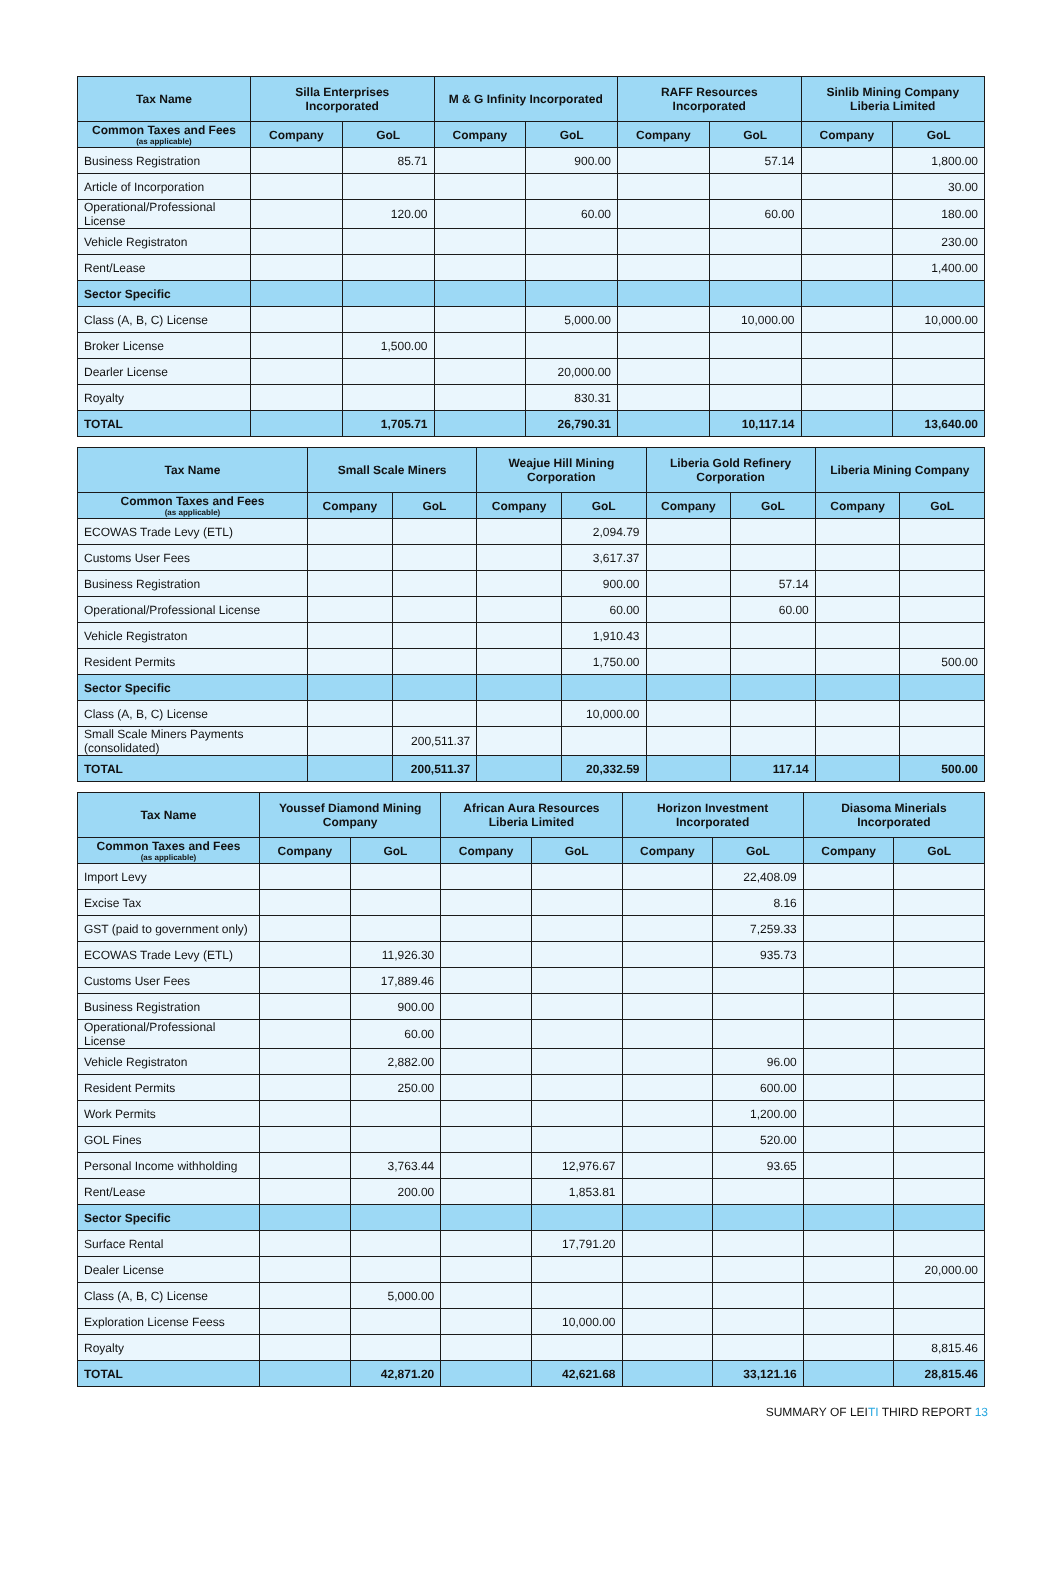| Tax Name | Silla Enterprises Incorporated | | M & G Infinity Incorporated | | RAFF Resources Incorporated | | Sinlib Mining Company Liberia Limited | |
| --- | --- | --- | --- | --- | --- | --- | --- | --- |
| Common Taxes and Fees (as applicable) | Company | GoL | Company | GoL | Company | GoL | Company | GoL |
| Business Registration | | 85.71 | | 900.00 | | 57.14 | | 1,800.00 |
| Article of Incorporation | | | | | | | | 30.00 |
| Operational/Professional License | | 120.00 | | 60.00 | | 60.00 | | 180.00 |
| Vehicle Registraton | | | | | | | | 230.00 |
| Rent/Lease | | | | | | | | 1,400.00 |
| Sector Specific | | | | | | | | |
| Class (A, B, C) License | | | | 5,000.00 | | 10,000.00 | | 10,000.00 |
| Broker License | | 1,500.00 | | | | | | |
| Dearler License | | | | 20,000.00 | | | | |
| Royalty | | | | 830.31 | | | | |
| TOTAL | | 1,705.71 | | 26,790.31 | | 10,117.14 | | 13,640.00 |
| Tax Name | Small Scale Miners | | Weajue Hill Mining Corporation | | Liberia Gold Refinery Corporation | | Liberia Mining Company | |
| --- | --- | --- | --- | --- | --- | --- | --- | --- |
| Common Taxes and Fees (as applicable) | Company | GoL | Company | GoL | Company | GoL | Company | GoL |
| ECOWAS Trade Levy (ETL) | | | | 2,094.79 | | | | |
| Customs User Fees | | | | 3,617.37 | | | | |
| Business Registration | | | | 900.00 | | 57.14 | | |
| Operational/Professional License | | | | 60.00 | | 60.00 | | |
| Vehicle Registraton | | | | 1,910.43 | | | | |
| Resident Permits | | | | 1,750.00 | | | | 500.00 |
| Sector Specific | | | | | | | | |
| Class (A, B, C) License | | | | 10,000.00 | | | | |
| Small Scale Miners Payments (consolidated) | | 200,511.37 | | | | | | |
| TOTAL | | 200,511.37 | | 20,332.59 | | 117.14 | | 500.00 |
| Tax Name | Youssef Diamond Mining Company | | African Aura Resources Liberia Limited | | Horizon Investment Incorporated | | Diasoma Minerials Incorporated | |
| --- | --- | --- | --- | --- | --- | --- | --- | --- |
| Common Taxes and Fees (as applicable) | Company | GoL | Company | GoL | Company | GoL | Company | GoL |
| Import Levy | | | | | | 22,408.09 | | |
| Excise Tax | | | | | | 8.16 | | |
| GST (paid to government only) | | | | | | 7,259.33 | | |
| ECOWAS Trade Levy (ETL) | | 11,926.30 | | | | 935.73 | | |
| Customs User Fees | | 17,889.46 | | | | | | |
| Business Registration | | 900.00 | | | | | | |
| Operational/Professional License | | 60.00 | | | | | | |
| Vehicle Registraton | | 2,882.00 | | | | 96.00 | | |
| Resident Permits | | 250.00 | | | | 600.00 | | |
| Work Permits | | | | | | 1,200.00 | | |
| GOL Fines | | | | | | 520.00 | | |
| Personal Income withholding | | 3,763.44 | | 12,976.67 | | 93.65 | | |
| Rent/Lease | | 200.00 | | 1,853.81 | | | | |
| Sector Specific | | | | | | | | |
| Surface Rental | | | | 17,791.20 | | | | |
| Dealer License | | | | | | | | 20,000.00 |
| Class (A, B, C) License | | 5,000.00 | | | | | | |
| Exploration License Feess | | | | 10,000.00 | | | | |
| Royalty | | | | | | | | 8,815.46 |
| TOTAL | | 42,871.20 | | 42,621.68 | | 33,121.16 | | 28,815.46 |
SUMMARY OF LEITI THIRD REPORT 13